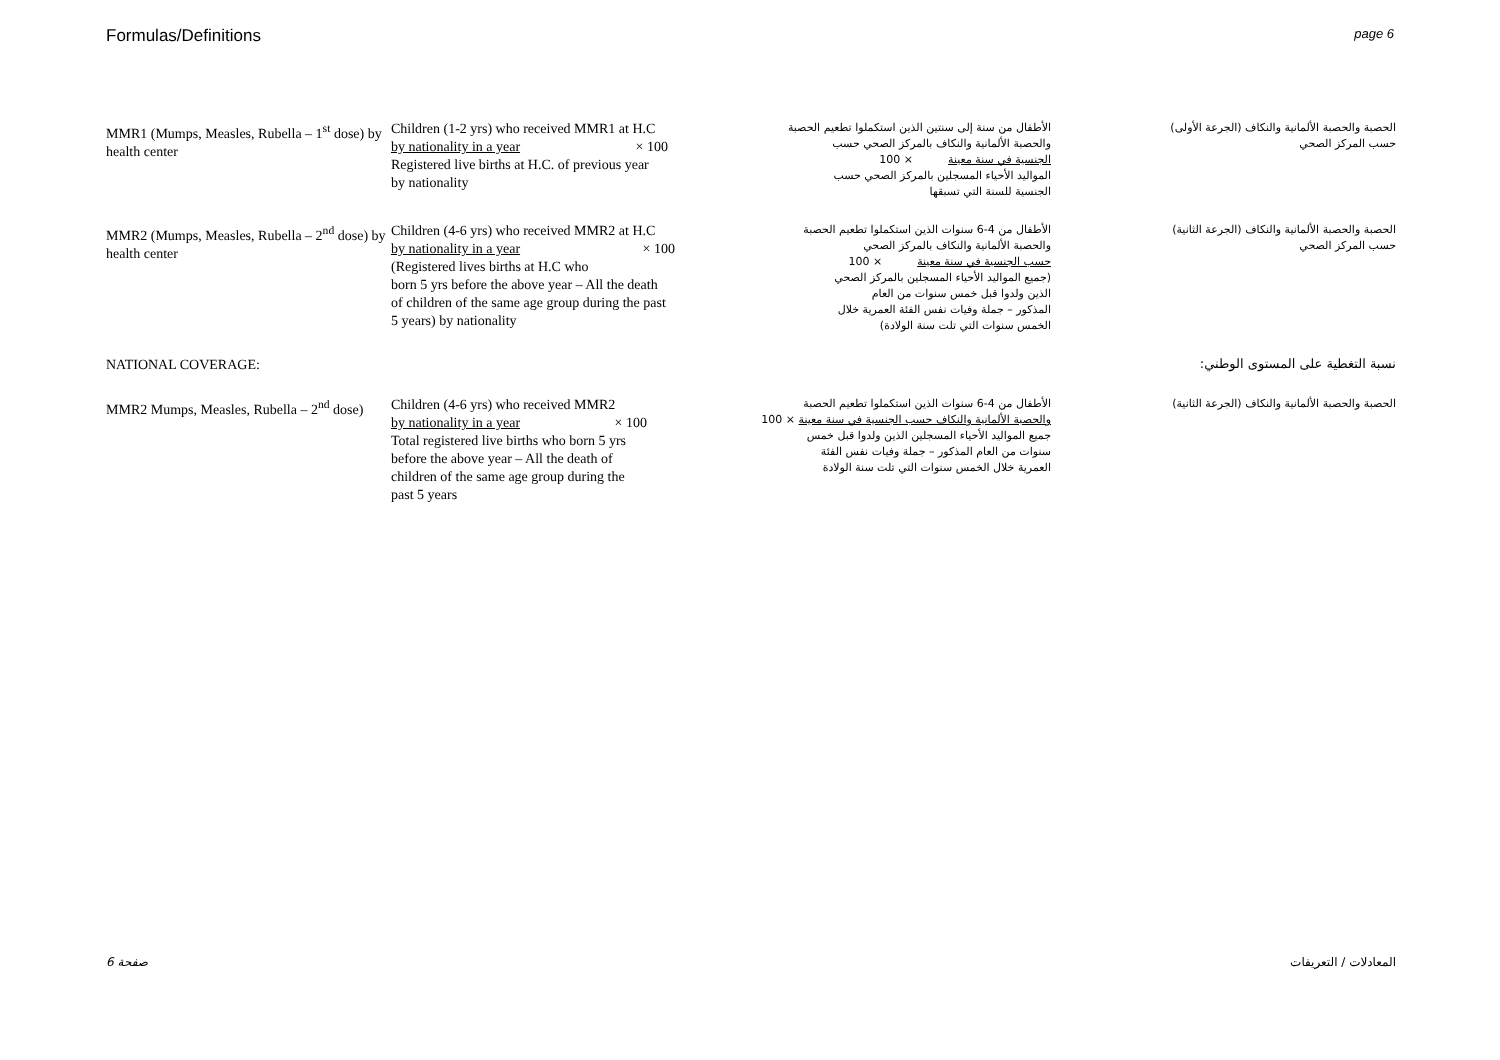Formulas/Definitions page 6
| MMR1 (Mumps, Measles, Rubella – 1<sup>st</sup> dose) by health center | Children (1-2 yrs) who received MMR1 at H.C by nationality in a year × 100 Registered live births at H.C. of previous year by nationality | الأطفال من سنة إلى سنتين الذين استكملوا تطعيم الحصبة والحصبة الألمانية والنكاف بالمركز الصحي حسب الجنسية في سنة معينة × 100 المواليد الأحياء المسجلين بالمركز الصحي حسب الجنسية للسنة التي تسبقها | الحصبة والحصبة الألمانية والنكاف (الجرعة الأولى) حسب المركز الصحي |
| MMR2 (Mumps, Measles, Rubella – 2<sup>nd</sup> dose) by health center | Children (4-6 yrs) who received MMR2 at H.C by nationality in a year × 100 (Registered lives births at H.C who born 5 yrs before the above year – All the death of children of the same age group during the past 5 years) by nationality | الأطفال من 4-6 سنوات الذين استكملوا تطعيم الحصبة والحصبة الألمانية والنكاف بالمركز الصحي حسب الجنسية في سنة معينة × 100 (جميع المواليد الأحياء المسجلين بالمركز الصحي الذين ولدوا قبل خمس سنوات من العام المذكور – جملة وفيات نفس الفئة العمرية خلال الخمس سنوات التي تلت سنة الولادة) | الحصبة والحصبة الألمانية والنكاف (الجرعة الثانية) حسب المركز الصحي |
| NATIONAL COVERAGE: | | | نسبة التغطية على المستوى الوطني: |
| MMR2 Mumps, Measles, Rubella – 2<sup>nd</sup> dose) | Children (4-6 yrs) who received MMR2 by nationality in a year × 100 Total registered live births who born 5 yrs before the above year – All the death of children of the same age group during the past 5 years | الأطفال من 4-6 سنوات الذين استكملوا تطعيم الحصبة والحصبة الألمانية والنكاف حسب الجنسية في سنة معينة × 100 جميع المواليد الأحياء المسجلين الذين ولدوا قبل خمس سنوات من العام المذكور – جملة وفيات نفس الفئة العمرية خلال الخمس سنوات التي تلت سنة الولادة | الحصبة والحصبة الألمانية والنكاف (الجرعة الثانية) |
صفحة 6 المعادلات / التعريفات